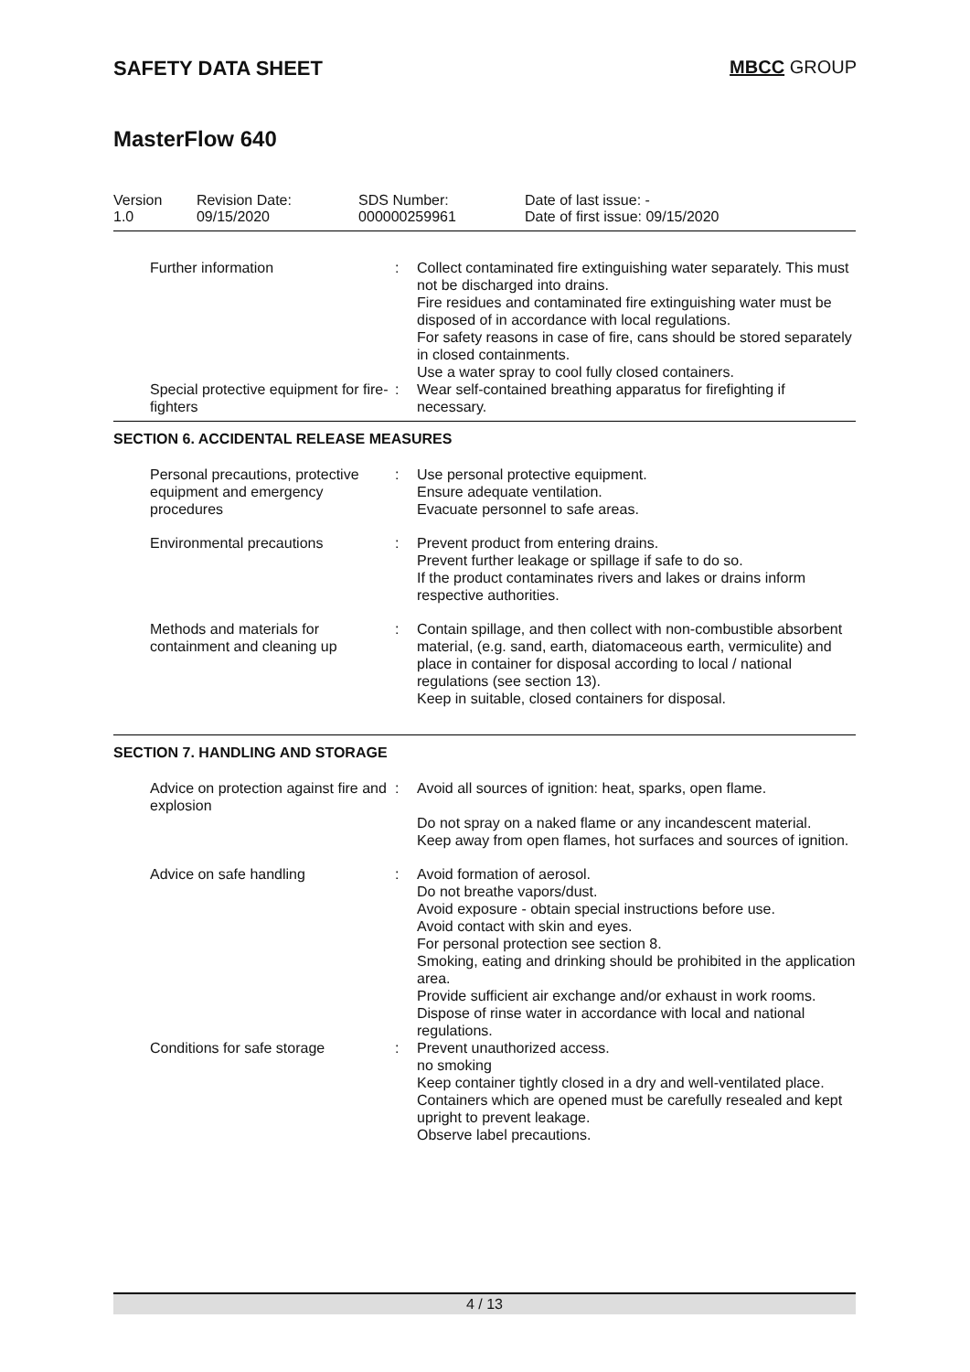SAFETY DATA SHEET MBCC GROUP
MasterFlow 640
| Version 1.0 | Revision Date: 09/15/2020 | SDS Number: 000000259961 | Date of last issue: - Date of first issue: 09/15/2020 |
| Further information | : | Collect contaminated fire extinguishing water separately. This must not be discharged into drains. Fire residues and contaminated fire extinguishing water must be disposed of in accordance with local regulations. For safety reasons in case of fire, cans should be stored separately in closed containments. Use a water spray to cool fully closed containers. |
| Special protective equipment for fire-fighters | : | Wear self-contained breathing apparatus for firefighting if necessary. |
SECTION 6. ACCIDENTAL RELEASE MEASURES
| Personal precautions, protective equipment and emergency procedures | : | Use personal protective equipment. Ensure adequate ventilation. Evacuate personnel to safe areas. |
| Environmental precautions | : | Prevent product from entering drains. Prevent further leakage or spillage if safe to do so. If the product contaminates rivers and lakes or drains inform respective authorities. |
| Methods and materials for containment and cleaning up | : | Contain spillage, and then collect with non-combustible absorbent material, (e.g. sand, earth, diatomaceous earth, vermiculite) and place in container for disposal according to local / national regulations (see section 13). Keep in suitable, closed containers for disposal. |
SECTION 7. HANDLING AND STORAGE
| Advice on protection against fire and explosion | : | Avoid all sources of ignition: heat, sparks, open flame. Do not spray on a naked flame or any incandescent material. Keep away from open flames, hot surfaces and sources of ignition. |
| Advice on safe handling | : | Avoid formation of aerosol. Do not breathe vapors/dust. Avoid exposure - obtain special instructions before use. Avoid contact with skin and eyes. For personal protection see section 8. Smoking, eating and drinking should be prohibited in the application area. Provide sufficient air exchange and/or exhaust in work rooms. Dispose of rinse water in accordance with local and national regulations. |
| Conditions for safe storage | : | Prevent unauthorized access. no smoking Keep container tightly closed in a dry and well-ventilated place. Containers which are opened must be carefully resealed and kept upright to prevent leakage. Observe label precautions. |
4 / 13